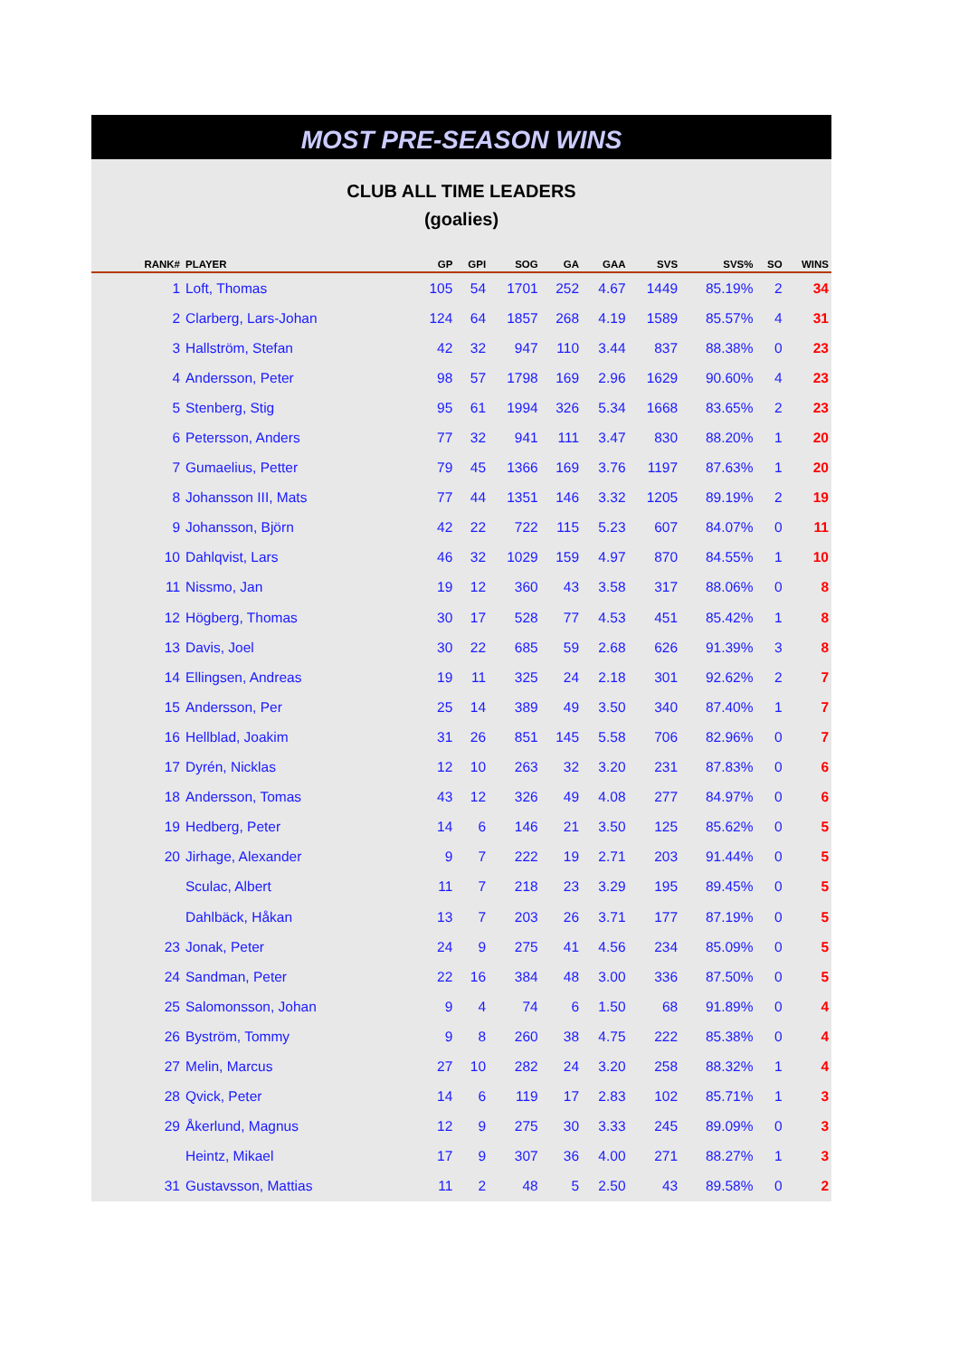MOST PRE-SEASON WINS
CLUB ALL TIME LEADERS
(goalies)
| RANK# | PLAYER | GP | GPI | SOG | GA | GAA | SVS | SVS% | SO | WINS |
| --- | --- | --- | --- | --- | --- | --- | --- | --- | --- | --- |
| 1 | Loft, Thomas | 105 | 54 | 1701 | 252 | 4.67 | 1449 | 85.19% | 2 | 34 |
| 2 | Clarberg, Lars-Johan | 124 | 64 | 1857 | 268 | 4.19 | 1589 | 85.57% | 4 | 31 |
| 3 | Hallström, Stefan | 42 | 32 | 947 | 110 | 3.44 | 837 | 88.38% | 0 | 23 |
| 4 | Andersson, Peter | 98 | 57 | 1798 | 169 | 2.96 | 1629 | 90.60% | 4 | 23 |
| 5 | Stenberg, Stig | 95 | 61 | 1994 | 326 | 5.34 | 1668 | 83.65% | 2 | 23 |
| 6 | Petersson, Anders | 77 | 32 | 941 | 111 | 3.47 | 830 | 88.20% | 1 | 20 |
| 7 | Gumaelius, Petter | 79 | 45 | 1366 | 169 | 3.76 | 1197 | 87.63% | 1 | 20 |
| 8 | Johansson III, Mats | 77 | 44 | 1351 | 146 | 3.32 | 1205 | 89.19% | 2 | 19 |
| 9 | Johansson, Björn | 42 | 22 | 722 | 115 | 5.23 | 607 | 84.07% | 0 | 11 |
| 10 | Dahlqvist, Lars | 46 | 32 | 1029 | 159 | 4.97 | 870 | 84.55% | 1 | 10 |
| 11 | Nissmo, Jan | 19 | 12 | 360 | 43 | 3.58 | 317 | 88.06% | 0 | 8 |
| 12 | Högberg, Thomas | 30 | 17 | 528 | 77 | 4.53 | 451 | 85.42% | 1 | 8 |
| 13 | Davis, Joel | 30 | 22 | 685 | 59 | 2.68 | 626 | 91.39% | 3 | 8 |
| 14 | Ellingsen, Andreas | 19 | 11 | 325 | 24 | 2.18 | 301 | 92.62% | 2 | 7 |
| 15 | Andersson, Per | 25 | 14 | 389 | 49 | 3.50 | 340 | 87.40% | 1 | 7 |
| 16 | Hellblad, Joakim | 31 | 26 | 851 | 145 | 5.58 | 706 | 82.96% | 0 | 7 |
| 17 | Dyrén, Nicklas | 12 | 10 | 263 | 32 | 3.20 | 231 | 87.83% | 0 | 6 |
| 18 | Andersson, Tomas | 43 | 12 | 326 | 49 | 4.08 | 277 | 84.97% | 0 | 6 |
| 19 | Hedberg, Peter | 14 | 6 | 146 | 21 | 3.50 | 125 | 85.62% | 0 | 5 |
| 20 | Jirhage, Alexander | 9 | 7 | 222 | 19 | 2.71 | 203 | 91.44% | 0 | 5 |
| | Sculac, Albert | 11 | 7 | 218 | 23 | 3.29 | 195 | 89.45% | 0 | 5 |
| | Dahlbäck, Håkan | 13 | 7 | 203 | 26 | 3.71 | 177 | 87.19% | 0 | 5 |
| 23 | Jonak, Peter | 24 | 9 | 275 | 41 | 4.56 | 234 | 85.09% | 0 | 5 |
| 24 | Sandman, Peter | 22 | 16 | 384 | 48 | 3.00 | 336 | 87.50% | 0 | 5 |
| 25 | Salomonsson, Johan | 9 | 4 | 74 | 6 | 1.50 | 68 | 91.89% | 0 | 4 |
| 26 | Byström, Tommy | 9 | 8 | 260 | 38 | 4.75 | 222 | 85.38% | 0 | 4 |
| 27 | Melin, Marcus | 27 | 10 | 282 | 24 | 3.20 | 258 | 88.32% | 1 | 4 |
| 28 | Qvick, Peter | 14 | 6 | 119 | 17 | 2.83 | 102 | 85.71% | 1 | 3 |
| 29 | Åkerlund, Magnus | 12 | 9 | 275 | 30 | 3.33 | 245 | 89.09% | 0 | 3 |
| | Heintz, Mikael | 17 | 9 | 307 | 36 | 4.00 | 271 | 88.27% | 1 | 3 |
| 31 | Gustavsson, Mattias | 11 | 2 | 48 | 5 | 2.50 | 43 | 89.58% | 0 | 2 |